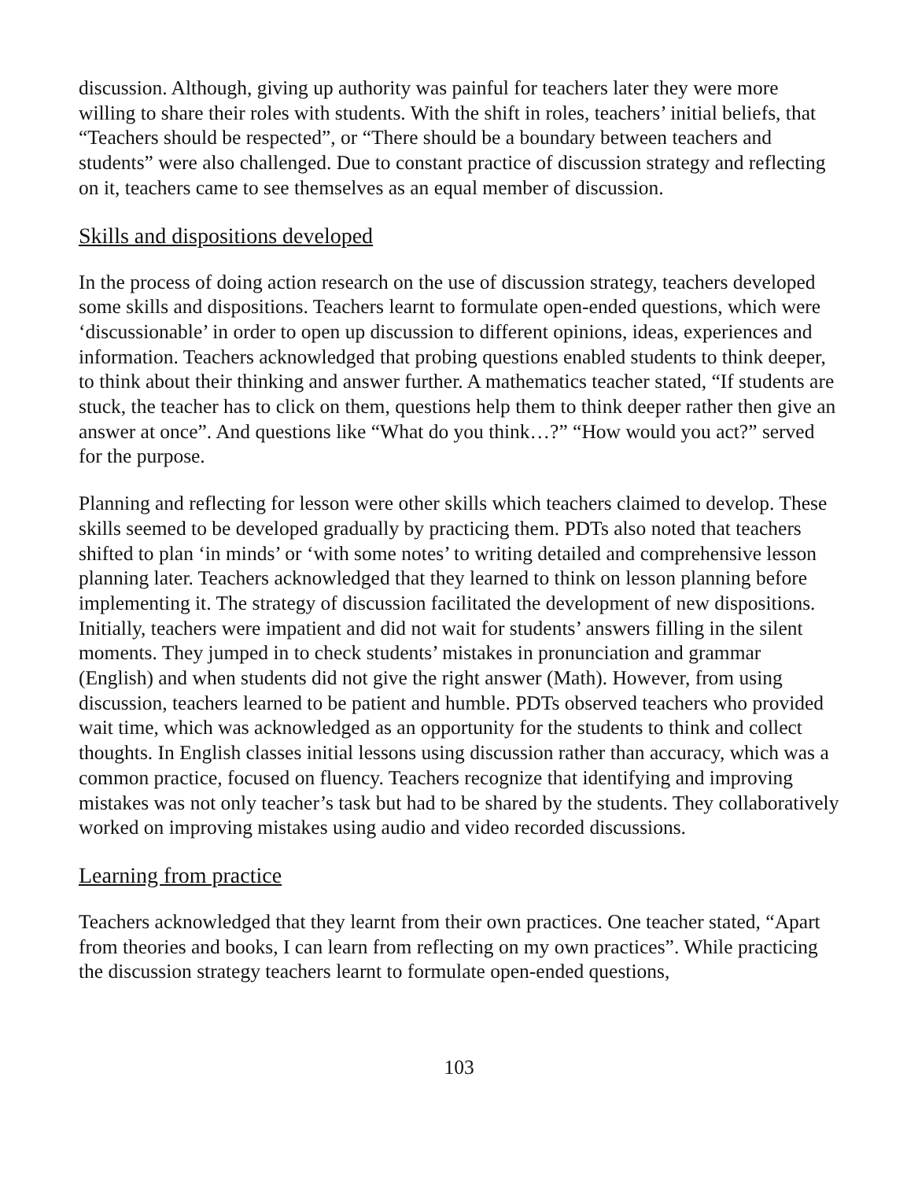discussion. Although, giving up authority was painful for teachers later they were more willing to share their roles with students. With the shift in roles, teachers’ initial beliefs, that “Teachers should be respected”, or “There should be a boundary between teachers and students” were also challenged. Due to constant practice of discussion strategy and reflecting on it, teachers came to see themselves as an equal member of discussion.
Skills and dispositions developed
In the process of doing action research on the use of discussion strategy, teachers developed some skills and dispositions. Teachers learnt to formulate open-ended questions, which were ‘discussionable’ in order to open up discussion to different opinions, ideas, experiences and information. Teachers acknowledged that probing questions enabled students to think deeper, to think about their thinking and answer further. A mathematics teacher stated, “If students are stuck, the teacher has to click on them, questions help them to think deeper rather then give an answer at once”. And questions like “What do you think…?” “How would you act?” served for the purpose.
Planning and reflecting for lesson were other skills which teachers claimed to develop. These skills seemed to be developed gradually by practicing them. PDTs also noted that teachers shifted to plan ‘in minds’ or ‘with some notes’ to writing detailed and comprehensive lesson planning later. Teachers acknowledged that they learned to think on lesson planning before implementing it. The strategy of discussion facilitated the development of new dispositions. Initially, teachers were impatient and did not wait for students’ answers filling in the silent moments. They jumped in to check students’ mistakes in pronunciation and grammar (English) and when students did not give the right answer (Math). However, from using discussion, teachers learned to be patient and humble. PDTs observed teachers who provided wait time, which was acknowledged as an opportunity for the students to think and collect thoughts. In English classes initial lessons using discussion rather than accuracy, which was a common practice, focused on fluency. Teachers recognize that identifying and improving mistakes was not only teacher’s task but had to be shared by the students. They collaboratively worked on improving mistakes using audio and video recorded discussions.
Learning from practice
Teachers acknowledged that they learnt from their own practices. One teacher stated, “Apart from theories and books, I can learn from reflecting on my own practices”. While practicing the discussion strategy teachers learnt to formulate open-ended questions,
103